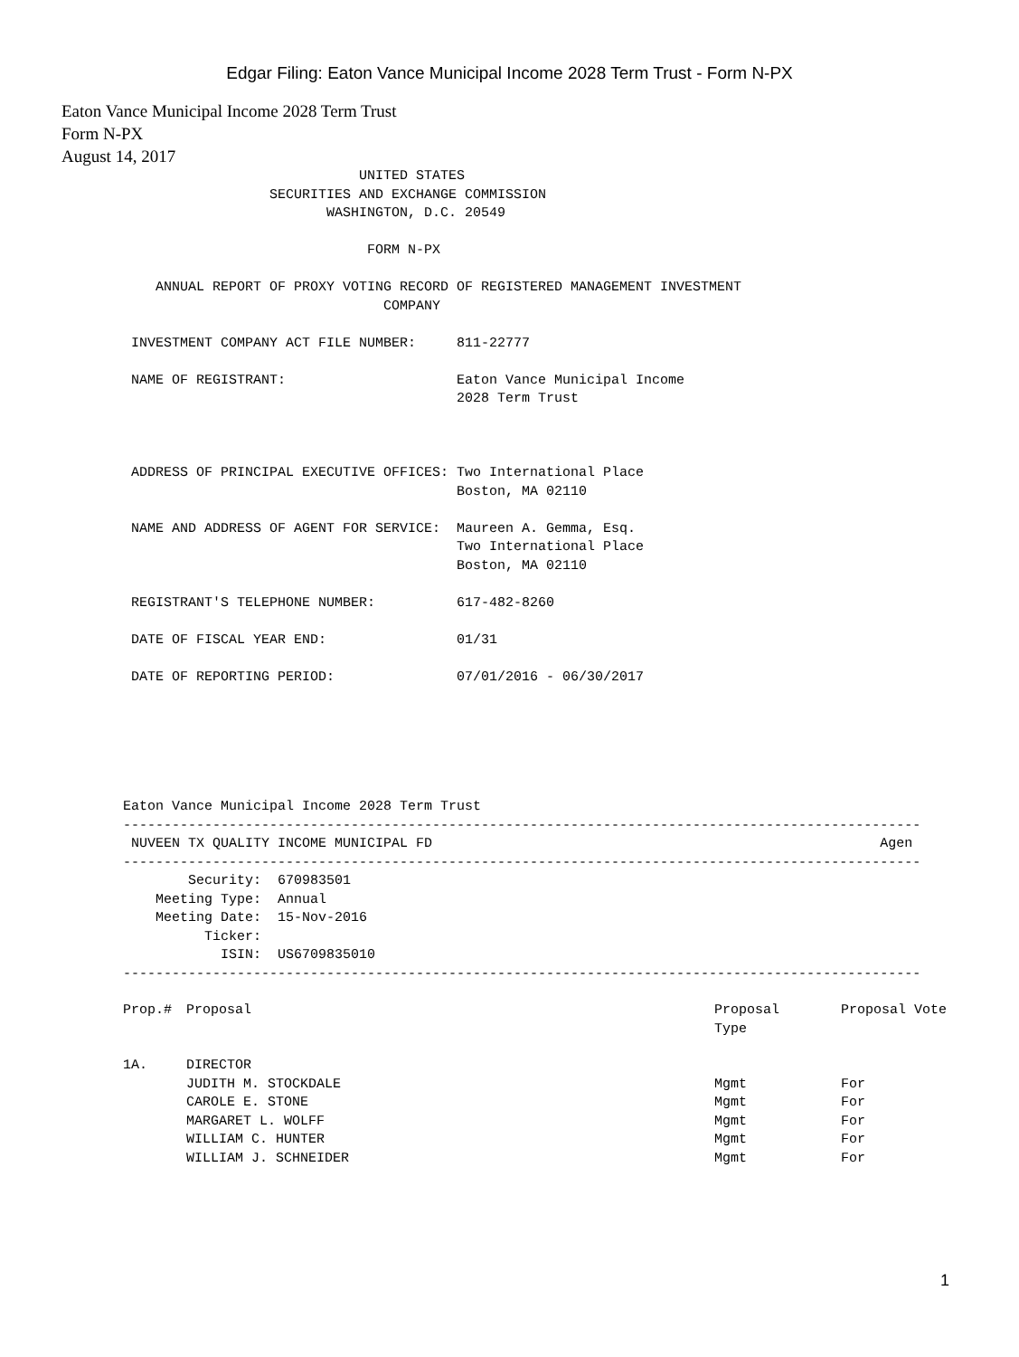Edgar Filing: Eaton Vance Municipal Income 2028 Term Trust - Form N-PX
Eaton Vance Municipal Income 2028 Term Trust
Form N-PX
August 14, 2017
                             UNITED STATES
                  SECURITIES AND EXCHANGE COMMISSION
                         WASHINGTON, D.C. 20549

                              FORM N-PX

    ANNUAL REPORT OF PROXY VOTING RECORD OF REGISTERED MANAGEMENT INVESTMENT
                                COMPANY

 INVESTMENT COMPANY ACT FILE NUMBER:     811-22777

 NAME OF REGISTRANT:                     Eaton Vance Municipal Income
                                         2028 Term Trust



 ADDRESS OF PRINCIPAL EXECUTIVE OFFICES: Two International Place
                                         Boston, MA 02110

 NAME AND ADDRESS OF AGENT FOR SERVICE:  Maureen A. Gemma, Esq.
                                         Two International Place
                                         Boston, MA 02110

 REGISTRANT'S TELEPHONE NUMBER:          617-482-8260

 DATE OF FISCAL YEAR END:                01/31

 DATE OF REPORTING PERIOD:               07/01/2016 - 06/30/2017






Eaton Vance Municipal Income 2028 Term Trust
--------------------------------------------------------------------------------------------------
 NUVEEN TX QUALITY INCOME MUNICIPAL FD                                                       Agen
--------------------------------------------------------------------------------------------------
        Security:  670983501
    Meeting Type:  Annual
    Meeting Date:  15-Nov-2016
          Ticker:
            ISIN:  US6709835010
--------------------------------------------------------------------------------------------------
| Prop.# | Proposal | Proposal Type | Proposal Vote |
| --- | --- | --- | --- |
| 1A. | DIRECTOR | | |
| | JUDITH M. STOCKDALE | Mgmt | For |
| | CAROLE E. STONE | Mgmt | For |
| | MARGARET L. WOLFF | Mgmt | For |
| | WILLIAM C. HUNTER | Mgmt | For |
| | WILLIAM J. SCHNEIDER | Mgmt | For |
1